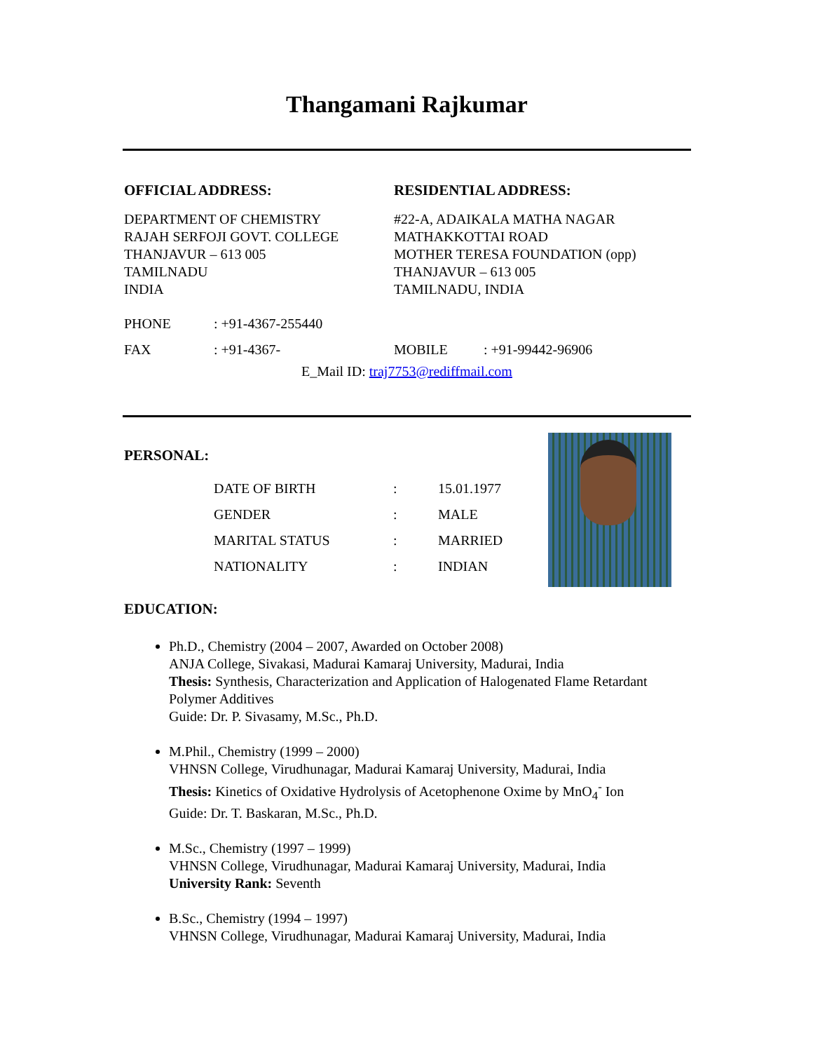Thangamani Rajkumar
OFFICIAL ADDRESS:
DEPARTMENT OF CHEMISTRY
RAJAH SERFOJI GOVT. COLLEGE
THANJAVUR – 613 005
TAMILNADU
INDIA
RESIDENTIAL ADDRESS:
#22-A, ADAIKALA MATHA NAGAR
MATHAKKOTTAI ROAD
MOTHER TERESA FOUNDATION (opp)
THANJAVUR – 613 005
TAMILNADU, INDIA
| PHONE | : +91-4367-255440 | | |
| FAX | : +91-4367- | MOBILE | : +91-99442-96906 |
E_Mail ID: traj7753@rediffmail.com
PERSONAL:
| DATE OF BIRTH | : | 15.01.1977 |
| GENDER | : | MALE |
| MARITAL STATUS | : | MARRIED |
| NATIONALITY | : | INDIAN |
EDUCATION:
Ph.D., Chemistry (2004 – 2007, Awarded on October 2008)
ANJA College, Sivakasi, Madurai Kamaraj University, Madurai, India
Thesis: Synthesis, Characterization and Application of Halogenated Flame Retardant Polymer Additives
Guide: Dr. P. Sivasamy, M.Sc., Ph.D.
M.Phil., Chemistry (1999 – 2000)
VHNSN College, Virudhunagar, Madurai Kamaraj University, Madurai, India
Thesis: Kinetics of Oxidative Hydrolysis of Acetophenone Oxime by MnO<sub>4</sub><sup>-</sup> Ion
Guide: Dr. T. Baskaran, M.Sc., Ph.D.
M.Sc., Chemistry (1997 – 1999)
VHNSN College, Virudhunagar, Madurai Kamaraj University, Madurai, India
University Rank: Seventh
B.Sc., Chemistry (1994 – 1997)
VHNSN College, Virudhunagar, Madurai Kamaraj University, Madurai, India